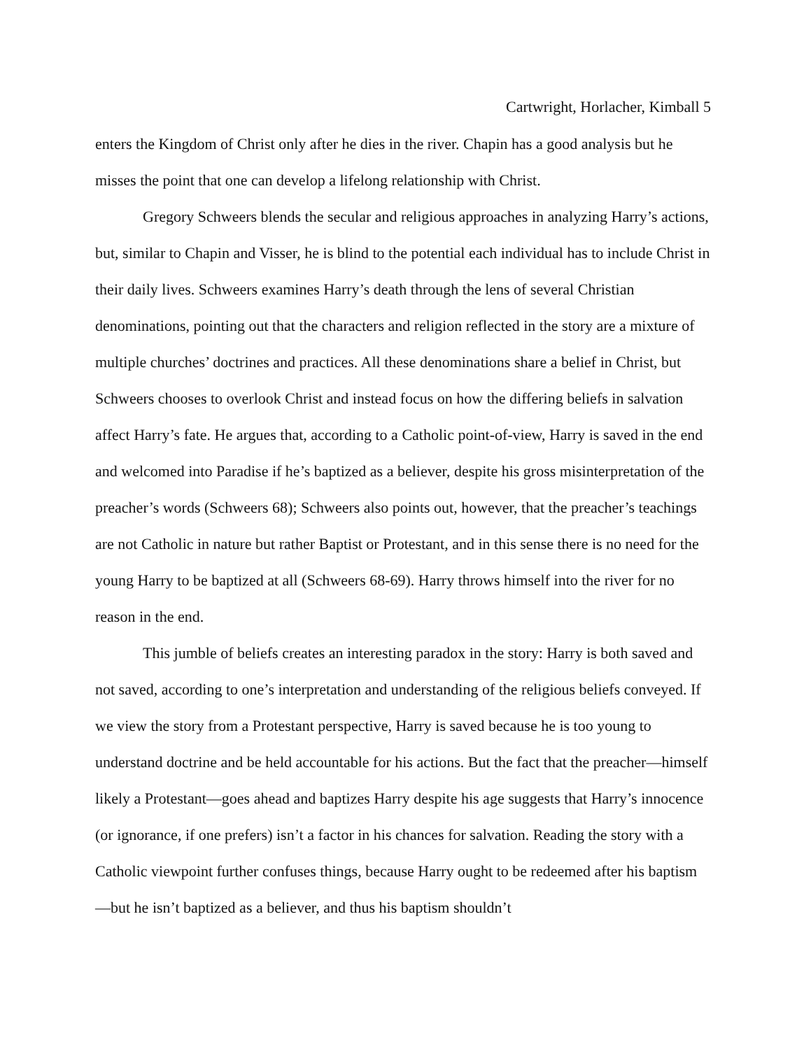Cartwright, Horlacher, Kimball 5
enters the Kingdom of Christ only after he dies in the river. Chapin has a good analysis but he misses the point that one can develop a lifelong relationship with Christ.
Gregory Schweers blends the secular and religious approaches in analyzing Harry’s actions, but, similar to Chapin and Visser, he is blind to the potential each individual has to include Christ in their daily lives. Schweers examines Harry’s death through the lens of several Christian denominations, pointing out that the characters and religion reflected in the story are a mixture of multiple churches’ doctrines and practices. All these denominations share a belief in Christ, but Schweers chooses to overlook Christ and instead focus on how the differing beliefs in salvation affect Harry’s fate. He argues that, according to a Catholic point-of-view, Harry is saved in the end and welcomed into Paradise if he’s baptized as a believer, despite his gross misinterpretation of the preacher’s words (Schweers 68); Schweers also points out, however, that the preacher’s teachings are not Catholic in nature but rather Baptist or Protestant, and in this sense there is no need for the young Harry to be baptized at all (Schweers 68-69). Harry throws himself into the river for no reason in the end.
This jumble of beliefs creates an interesting paradox in the story: Harry is both saved and not saved, according to one’s interpretation and understanding of the religious beliefs conveyed. If we view the story from a Protestant perspective, Harry is saved because he is too young to understand doctrine and be held accountable for his actions. But the fact that the preacher—himself likely a Protestant—goes ahead and baptizes Harry despite his age suggests that Harry’s innocence (or ignorance, if one prefers) isn’t a factor in his chances for salvation. Reading the story with a Catholic viewpoint further confuses things, because Harry ought to be redeemed after his baptism—but he isn’t baptized as a believer, and thus his baptism shouldn’t